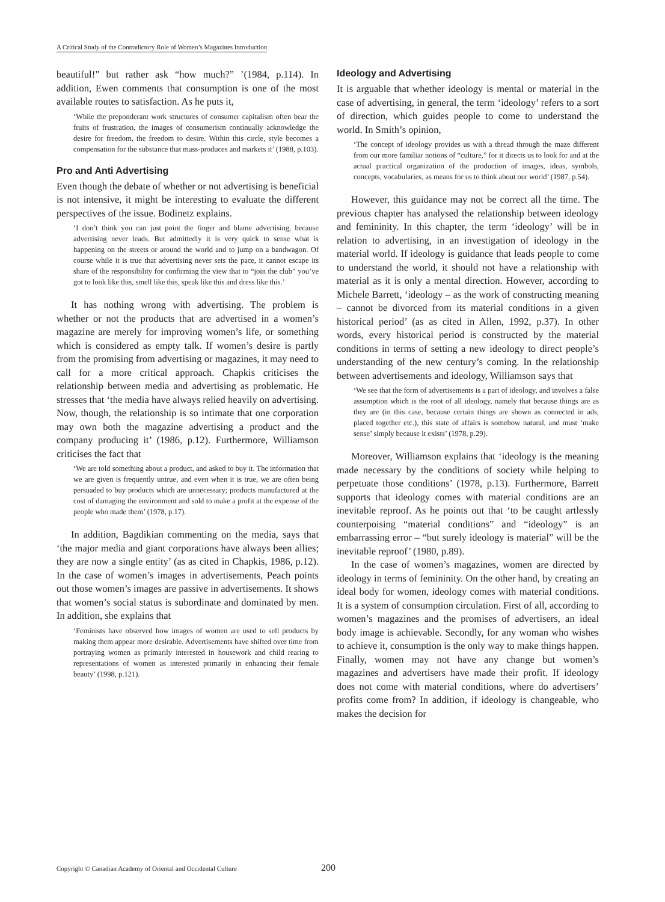A Critical Study of the Contradictory Role of Women’s Magazines Introduction
beautiful!” but rather ask “how much?” ’(1984, p.114). In addition, Ewen comments that consumption is one of the most available routes to satisfaction. As he puts it,
‘While the preponderant work structures of consumer capitalism often bear the fruits of frustration, the images of consumerism continually acknowledge the desire for freedom, the freedom to desire. Within this circle, style becomes a compensation for the substance that mass-produces and markets it’ (1988, p.103).
Pro and Anti Advertising
Even though the debate of whether or not advertising is beneficial is not intensive, it might be interesting to evaluate the different perspectives of the issue. Bodinetz explains.
‘I don’t think you can just point the finger and blame advertising, because advertising never leads. But admittedly it is very quick to sense what is happening on the streets or around the world and to jump on a bandwagon. Of course while it is true that advertising never sets the pace, it cannot escape its share of the responsibility for confirming the view that to “join the club” you’ve got to look like this, smell like this, speak like this and dress like this.’
It has nothing wrong with advertising. The problem is whether or not the products that are advertised in a women’s magazine are merely for improving women’s life, or something which is considered as empty talk. If women’s desire is partly from the promising from advertising or magazines, it may need to call for a more critical approach. Chapkis criticises the relationship between media and advertising as problematic. He stresses that ‘the media have always relied heavily on advertising. Now, though, the relationship is so intimate that one corporation may own both the magazine advertising a product and the company producing it’ (1986, p.12). Furthermore, Williamson criticises the fact that
‘We are told something about a product, and asked to buy it. The information that we are given is frequently untrue, and even when it is true, we are often being persuaded to buy products which are unnecessary; products manufactured at the cost of damaging the environment and sold to make a profit at the expense of the people who made them’ (1978, p.17).
In addition, Bagdikian commenting on the media, says that ‘the major media and giant corporations have always been allies; they are now a single entity’ (as as cited in Chapkis, 1986, p.12). In the case of women’s images in advertisements, Peach points out those women’s images are passive in advertisements. It shows that women’s social status is subordinate and dominated by men. In addition, she explains that
‘Feminists have observed how images of women are used to sell products by making them appear more desirable. Advertisements have shifted over time from portraying women as primarily interested in housework and child rearing to representations of women as interested primarily in enhancing their female beauty’ (1998, p.121).
Ideology and Advertising
It is arguable that whether ideology is mental or material in the case of advertising, in general, the term ‘ideology’ refers to a sort of direction, which guides people to come to understand the world. In Smith’s opinion,
‘The concept of ideology provides us with a thread through the maze different from our more familiar notions of “culture,” for it directs us to look for and at the actual practical organization of the production of images, ideas, symbols, concepts, vocabularies, as means for us to think about our world’ (1987, p.54).
However, this guidance may not be correct all the time. The previous chapter has analysed the relationship between ideology and femininity. In this chapter, the term ‘ideology’ will be in relation to advertising, in an investigation of ideology in the material world. If ideology is guidance that leads people to come to understand the world, it should not have a relationship with material as it is only a mental direction. However, according to Michele Barrett, ‘ideology – as the work of constructing meaning – cannot be divorced from its material conditions in a given historical period’ (as as cited in Allen, 1992, p.37). In other words, every historical period is constructed by the material conditions in terms of setting a new ideology to direct people’s understanding of the new century’s coming. In the relationship between advertisements and ideology, Williamson says that
‘We see that the form of advertisements is a part of ideology, and involves a false assumption which is the root of all ideology, namely that because things are as they are (in this case, because certain things are shown as connected in ads, placed together etc.), this state of affairs is somehow natural, and must ‘make sense’ simply because it exists’ (1978, p.29).
Moreover, Williamson explains that ‘ideology is the meaning made necessary by the conditions of society while helping to perpetuate those conditions’ (1978, p.13). Furthermore, Barrett supports that ideology comes with material conditions are an inevitable reproof. As he points out that ‘to be caught artlessly counterpoising “material conditions” and “ideology” is an embarrassing error – “but surely ideology is material” will be the inevitable reproof’ (1980, p.89).
In the case of women’s magazines, women are directed by ideology in terms of femininity. On the other hand, by creating an ideal body for women, ideology comes with material conditions. It is a system of consumption circulation. First of all, according to women’s magazines and the promises of advertisers, an ideal body image is achievable. Secondly, for any woman who wishes to achieve it, consumption is the only way to make things happen. Finally, women may not have any change but women’s magazines and advertisers have made their profit. If ideology does not come with material conditions, where do advertisers’ profits come from? In addition, if ideology is changeable, who makes the decision for
Copyright © Canadian Academy of Oriental and Occidental Culture 200